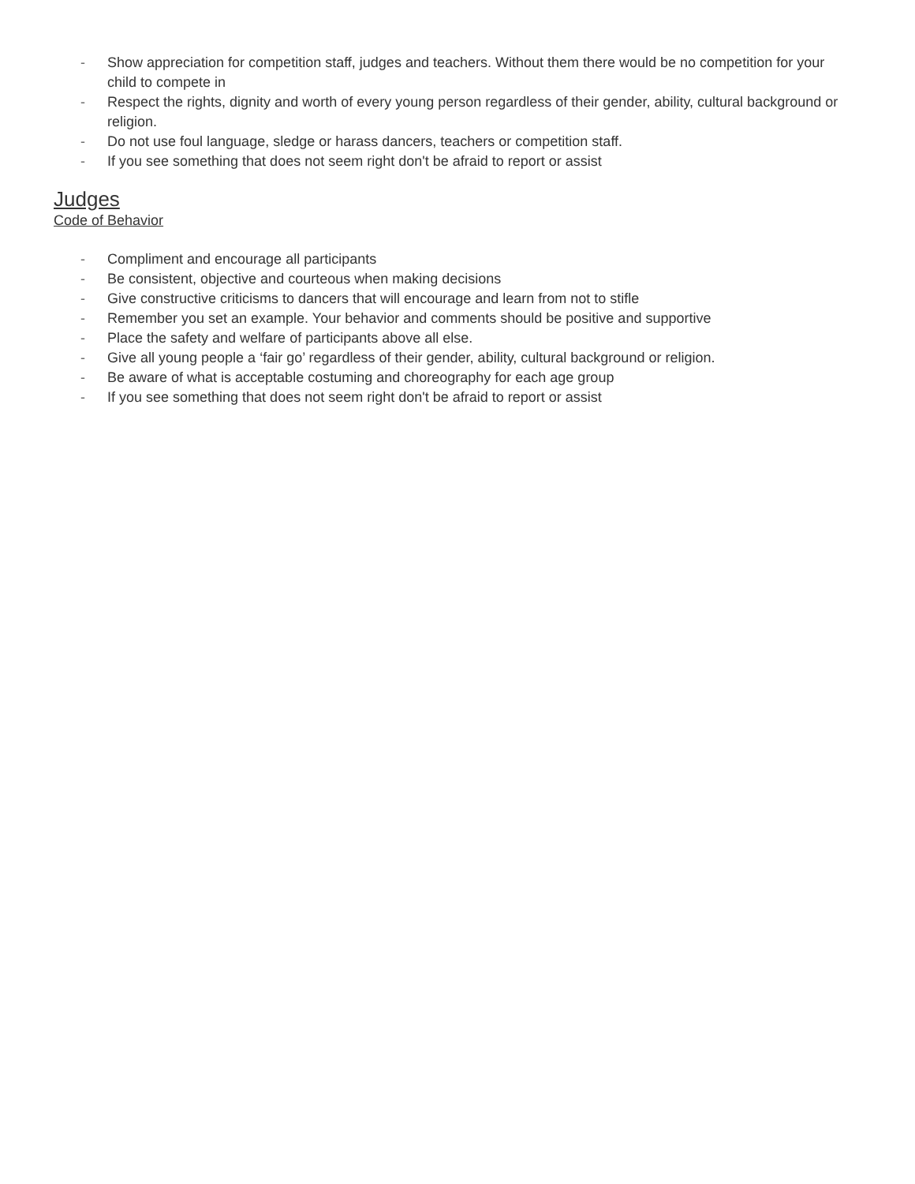- Show appreciation for competition staff, judges and teachers. Without them there would be no competition for your child to compete in
- Respect the rights, dignity and worth of every young person regardless of their gender, ability, cultural background or religion.
- Do not use foul language, sledge or harass dancers, teachers or competition staff.
- If you see something that does not seem right don't be afraid to report or assist
Judges
Code of Behavior
- Compliment and encourage all participants
- Be consistent, objective and courteous when making decisions
- Give constructive criticisms to dancers that will encourage and learn from not to stifle
- Remember you set an example. Your behavior and comments should be positive and supportive
- Place the safety and welfare of participants above all else.
- Give all young people a ‘fair go’ regardless of their gender, ability, cultural background or religion.
- Be aware of what is acceptable costuming and choreography for each age group
- If you see something that does not seem right don't be afraid to report or assist